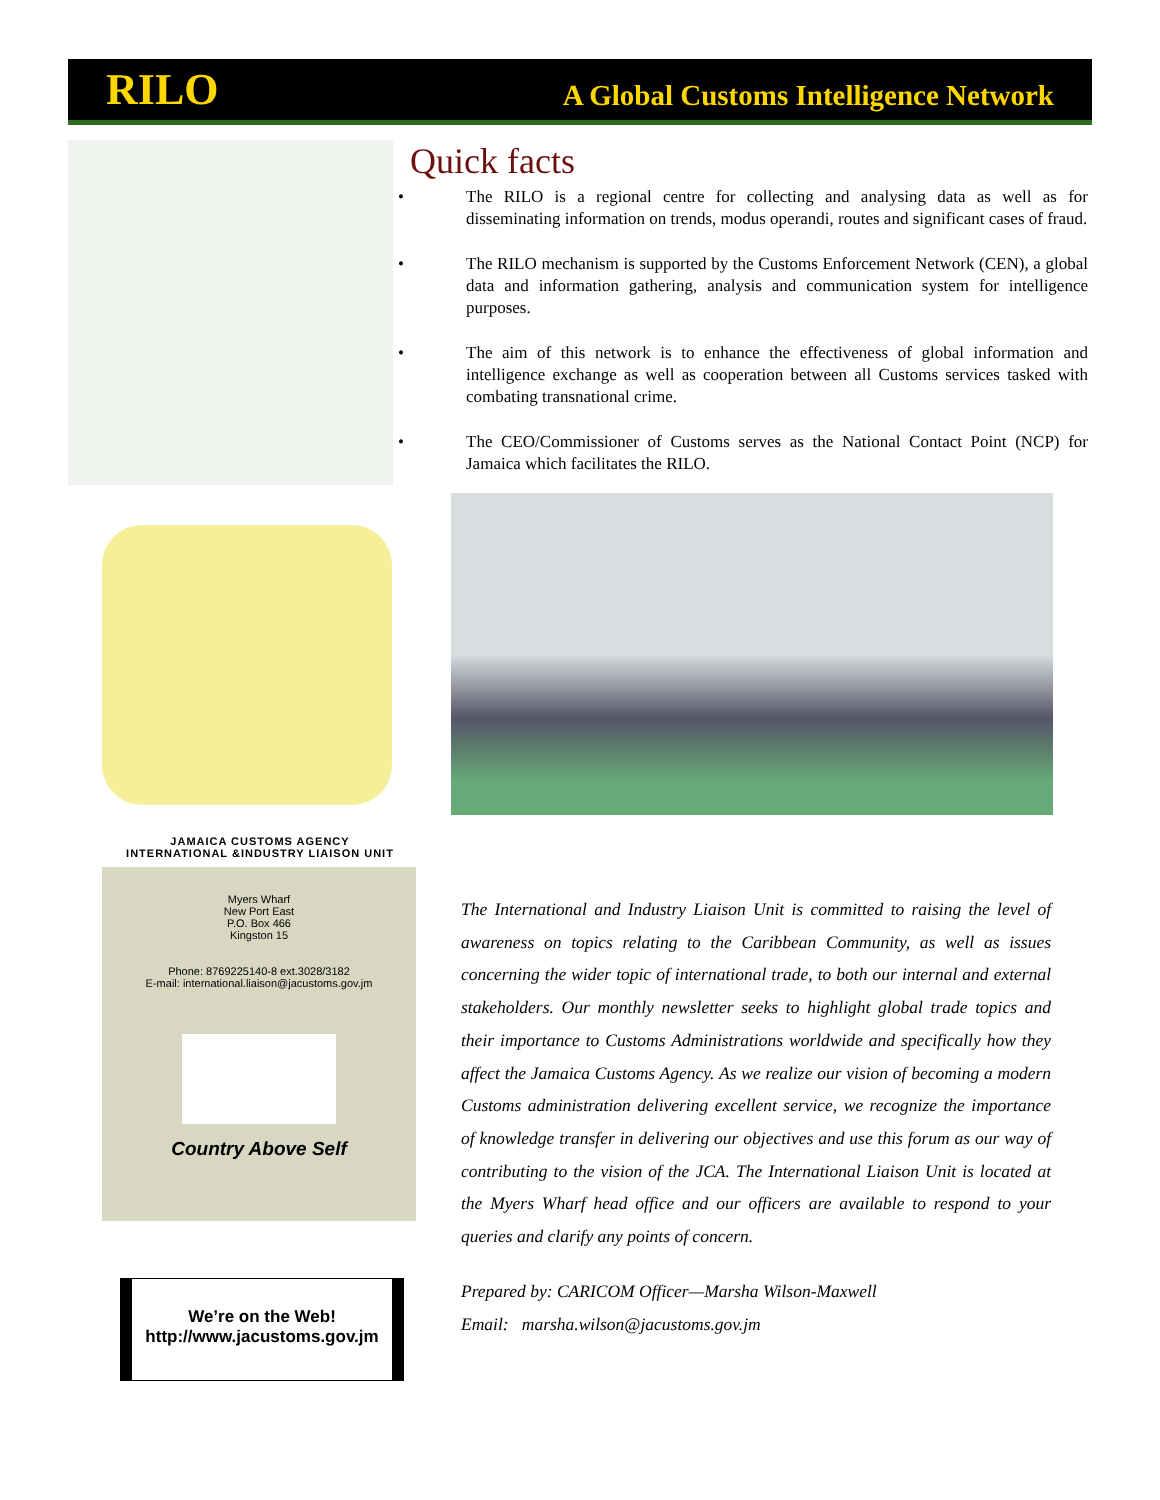RILO A Global Customs Intelligence Network
JAMAICA CUSTOMS AGENCY
INTERNATIONAL &INDUSTRY LIAISON UNIT
Myers Wharf
New Port East
P.O. Box 466
Kingston 15
Phone: 8769225140-8 ext.3028/3182
E-mail: international.liaison@jacustoms.gov.jm
Country Above Self
Quick facts
• The RILO is a regional centre for collecting and analysing data as well as for disseminating information on trends, modus operandi, routes and significant cases of fraud.
• The RILO mechanism is supported by the Customs Enforcement Network (CEN), a global data and information gathering, analysis and communication system for intelligence purposes.
• The aim of this network is to enhance the effectiveness of global information and intelligence exchange as well as cooperation between all Customs services tasked with combating transnational crime.
• The CEO/Commissioner of Customs serves as the National Contact Point (NCP) for Jamaica which facilitates the RILO.
The International and Industry Liaison Unit is committed to raising the level of awareness on topics relating to the Caribbean Community, as well as issues concerning the wider topic of international trade, to both our internal and external stakeholders. Our monthly newsletter seeks to highlight global trade topics and their importance to Customs Administrations worldwide and specifically how they affect the Jamaica Customs Agency. As we realize our vision of becoming a modern Customs administration delivering excellent service, we recognize the importance of knowledge transfer in delivering our objectives and use this forum as our way of contributing to the vision of the JCA. The International Liaison Unit is located at the Myers Wharf head office and our officers are available to respond to your queries and clarify any points of concern.
Prepared by: CARICOM Officer—Marsha Wilson-Maxwell
Email: marsha.wilson@jacustoms.gov.jm
We’re on the Web!
http://www.jacustoms.gov.jm